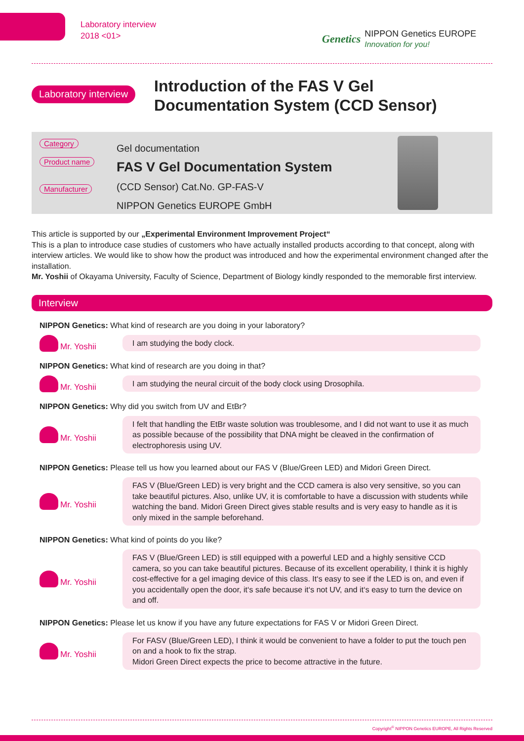Laboratory interview
2018 <01>
Genetics
NIPPON Genetics EUROPE
Innovation for you!
Laboratory interview
Introduction of the FAS V Gel Documentation System (CCD Sensor)
Category
Product name
Manufacturer
Gel documentation
FAS V Gel Documentation System
(CCD Sensor) Cat.No. GP-FAS-V
NIPPON Genetics EUROPE GmbH
This article is supported by our „Experimental Environment Improvement Project“
This is a plan to introduce case studies of customers who have actually installed products according to that concept, along with interview articles. We would like to show how the product was introduced and how the experimental environment changed after the installation.
Mr. Yoshii of Okayama University, Faculty of Science, Department of Biology kindly responded to the memorable first interview.
Interview
NIPPON Genetics: What kind of research are you doing in your laboratory?
Mr. Yoshii
I am studying the body clock.
NIPPON Genetics: What kind of research are you doing in that?
Mr. Yoshii
I am studying the neural circuit of the body clock using Drosophila.
NIPPON Genetics: Why did you switch from UV and EtBr?
Mr. Yoshii
I felt that handling the EtBr waste solution was troublesome, and I did not want to use it as much as possible because of the possibility that DNA might be cleaved in the confirmation of electrophoresis using UV.
NIPPON Genetics: Please tell us how you learned about our FAS V (Blue/Green LED) and Midori Green Direct.
Mr. Yoshii
FAS V (Blue/Green LED) is very bright and the CCD camera is also very sensitive, so you can take beautiful pictures. Also, unlike UV, it is comfortable to have a discussion with students while watching the band. Midori Green Direct gives stable results and is very easy to handle as it is only mixed in the sample beforehand.
NIPPON Genetics: What kind of points do you like?
Mr. Yoshii
FAS V (Blue/Green LED) is still equipped with a powerful LED and a highly sensitive CCD camera, so you can take beautiful pictures. Because of its excellent operability, I think it is highly cost-effective for a gel imaging device of this class. It‘s easy to see if the LED is on, and even if you accidentally open the door, it‘s safe because it‘s not UV, and it‘s easy to turn the device on and off.
NIPPON Genetics: Please let us know if you have any future expectations for FAS V or Midori Green Direct.
Mr. Yoshii
For FASV (Blue/Green LED), I think it would be convenient to have a folder to put the touch pen on and a hook to fix the strap.
Midori Green Direct expects the price to become attractive in the future.
Copyright<sup>©</sup> NIPPON Genetics EUROPE, All Rights Reserved